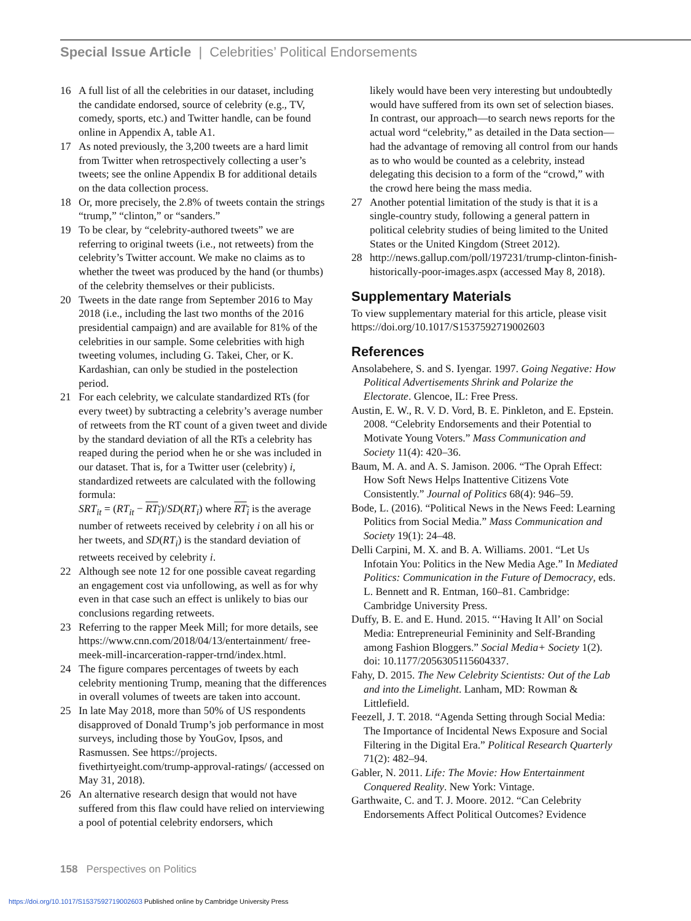Special Issue Article | Celebrities’ Political Endorsements
16 A full list of all the celebrities in our dataset, including the candidate endorsed, source of celebrity (e.g., TV, comedy, sports, etc.) and Twitter handle, can be found online in Appendix A, table A1.
17 As noted previously, the 3,200 tweets are a hard limit from Twitter when retrospectively collecting a user’s tweets; see the online Appendix B for additional details on the data collection process.
18 Or, more precisely, the 2.8% of tweets contain the strings “trump,” “clinton,” or “sanders.”
19 To be clear, by “celebrity-authored tweets” we are referring to original tweets (i.e., not retweets) from the celebrity’s Twitter account. We make no claims as to whether the tweet was produced by the hand (or thumbs) of the celebrity themselves or their publicists.
20 Tweets in the date range from September 2016 to May 2018 (i.e., including the last two months of the 2016 presidential campaign) and are available for 81% of the celebrities in our sample. Some celebrities with high tweeting volumes, including G. Takei, Cher, or K. Kardashian, can only be studied in the postelection period.
21 For each celebrity, we calculate standardized RTs (for every tweet) by subtracting a celebrity’s average number of retweets from the RT count of a given tweet and divide by the standard deviation of all the RTs a celebrity has reaped during the period when he or she was included in our dataset. That is, for a Twitter user (celebrity) i, standardized retweets are calculated with the following formula:
SRT<sub>it</sub> = (RT<sub>it</sub> − RT<sub>i</sub>)/SD(RT<sub>i</sub>) where RT<sub>i</sub> is the average number of retweets received by celebrity i on all his or her tweets, and SD(RT<sub>i</sub>) is the standard deviation of retweets received by celebrity i.
22 Although see note 12 for one possible caveat regarding an engagement cost via unfollowing, as well as for why even in that case such an effect is unlikely to bias our conclusions regarding retweets.
23 Referring to the rapper Meek Mill; for more details, see https://www.cnn.com/2018/04/13/entertainment/ free-meek-mill-incarceration-rapper-trnd/index.html.
24 The figure compares percentages of tweets by each celebrity mentioning Trump, meaning that the differences in overall volumes of tweets are taken into account.
25 In late May 2018, more than 50% of US respondents disapproved of Donald Trump’s job performance in most surveys, including those by YouGov, Ipsos, and Rasmussen. See https://projects. fivethirtyeight.com/trump-approval-ratings/ (accessed on May 31, 2018).
26 An alternative research design that would not have suffered from this flaw could have relied on interviewing a pool of potential celebrity endorsers, which
likely would have been very interesting but undoubtedly would have suffered from its own set of selection biases. In contrast, our approach—to search news reports for the actual word “celebrity,” as detailed in the Data section—had the advantage of removing all control from our hands as to who would be counted as a celebrity, instead delegating this decision to a form of the “crowd,” with the crowd here being the mass media.
27 Another potential limitation of the study is that it is a single-country study, following a general pattern in political celebrity studies of being limited to the United States or the United Kingdom (Street 2012).
28 http://news.gallup.com/poll/197231/trump-clinton-finish-historically-poor-images.aspx (accessed May 8, 2018).
Supplementary Materials
To view supplementary material for this article, please visit https://doi.org/10.1017/S1537592719002603
References
Ansolabehere, S. and S. Iyengar. 1997. Going Negative: How Political Advertisements Shrink and Polarize the Electorate. Glencoe, IL: Free Press.
Austin, E. W., R. V. D. Vord, B. E. Pinkleton, and E. Epstein. 2008. “Celebrity Endorsements and their Potential to Motivate Young Voters.” Mass Communication and Society 11(4): 420–36.
Baum, M. A. and A. S. Jamison. 2006. “The Oprah Effect: How Soft News Helps Inattentive Citizens Vote Consistently.” Journal of Politics 68(4): 946–59.
Bode, L. (2016). “Political News in the News Feed: Learning Politics from Social Media.” Mass Communication and Society 19(1): 24–48.
Delli Carpini, M. X. and B. A. Williams. 2001. “Let Us Infotain You: Politics in the New Media Age.” In Mediated Politics: Communication in the Future of Democracy, eds. L. Bennett and R. Entman, 160–81. Cambridge: Cambridge University Press.
Duffy, B. E. and E. Hund. 2015. “‘Having It All’ on Social Media: Entrepreneurial Femininity and Self-Branding among Fashion Bloggers.” Social Media+ Society 1(2). doi: 10.1177/2056305115604337.
Fahy, D. 2015. The New Celebrity Scientists: Out of the Lab and into the Limelight. Lanham, MD: Rowman & Littlefield.
Feezell, J. T. 2018. “Agenda Setting through Social Media: The Importance of Incidental News Exposure and Social Filtering in the Digital Era.” Political Research Quarterly 71(2): 482–94.
Gabler, N. 2011. Life: The Movie: How Entertainment Conquered Reality. New York: Vintage.
Garthwaite, C. and T. J. Moore. 2012. “Can Celebrity Endorsements Affect Political Outcomes? Evidence
158 Perspectives on Politics
https://doi.org/10.1017/S1537592719002603 Published online by Cambridge University Press